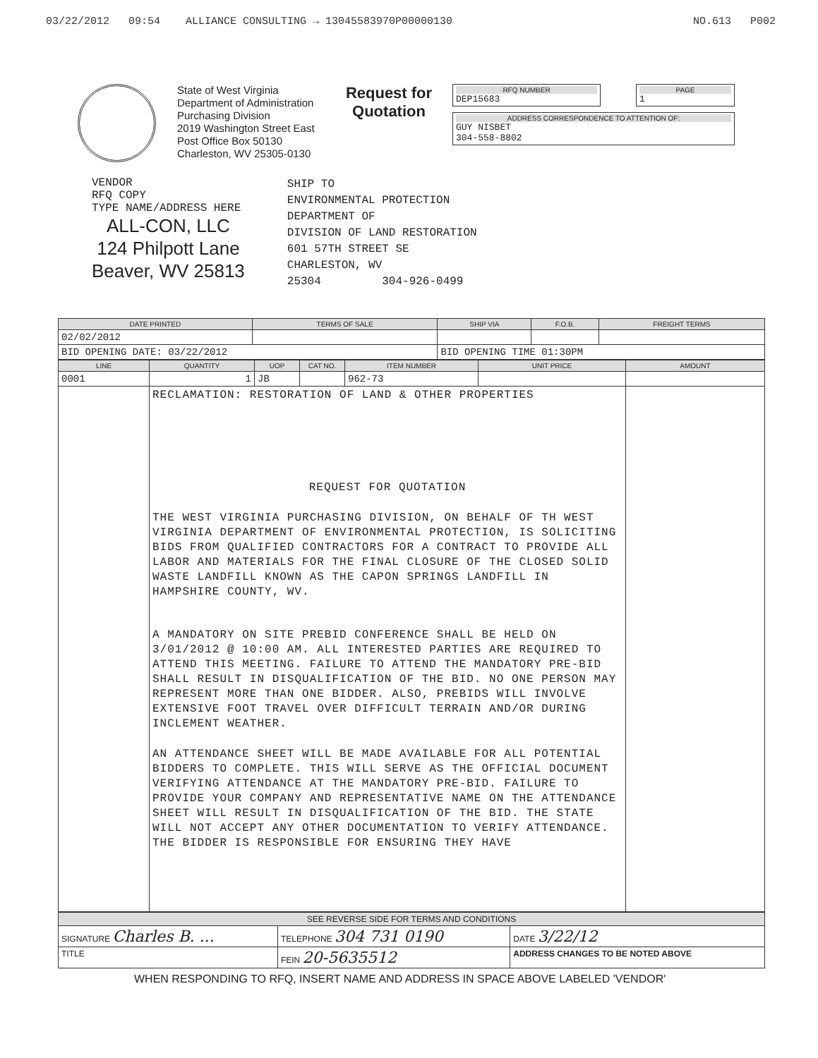03/22/2012 09:54 ALLIANCE CONSULTING → 13045583970P00000130 NO.613 P002
State of West Virginia
Department of Administration
Purchasing Division
2019 Washington Street East
Post Office Box 50130
Charleston, WV 25305-0130
Request for
Quotation
RFQ NUMBER
DEP15683
PAGE
1
ADDRESS CORRESPONDENCE TO ATTENTION OF:
GUY NISBET
304-558-8802
VENDOR
RFQ COPY
TYPE NAME/ADDRESS HERE
ALL-CON, LLC
124 Philpott Lane
Beaver, WV 25813
SHIP TO
ENVIRONMENTAL PROTECTION
DEPARTMENT OF
DIVISION OF LAND RESTORATION
601 57TH STREET SE
CHARLESTON, WV
25304 304-926-0499
| DATE PRINTED | TERMS OF SALE | SHIP VIA | F.O.B. | FREIGHT TERMS |
| --- | --- | --- | --- | --- |
| 02/02/2012 | | | | |
| BID OPENING DATE: 03/22/2012 | | BID OPENING TIME 01:30PM | | |
| LINE | QUANTITY | UOP | CAT NO. | ITEM NUMBER | UNIT PRICE | AMOUNT |
| --- | --- | --- | --- | --- | --- | --- |
| 0001 | 1 | JB | | 962-73 | | |
| | RECLAMATION: RESTORATION OF LAND & OTHER PROPERTIES REQUEST FOR QUOTATION THE WEST VIRGINIA PURCHASING DIVISION, ON BEHALF OF TH WEST VIRGINIA DEPARTMENT OF ENVIRONMENTAL PROTECTION, IS SOLICITING BIDS FROM QUALIFIED CONTRACTORS FOR A CONTRACT TO PROVIDE ALL LABOR AND MATERIALS FOR THE FINAL CLOSURE OF THE CLOSED SOLID WASTE LANDFILL KNOWN AS THE CAPON SPRINGS LANDFILL IN HAMPSHIRE COUNTY, WV. A MANDATORY ON SITE PREBID CONFERENCE SHALL BE HELD ON 3/01/2012 @ 10:00 AM. ALL INTERESTED PARTIES ARE REQUIRED TO ATTEND THIS MEETING. FAILURE TO ATTEND THE MANDATORY PRE-BID SHALL RESULT IN DISQUALIFICATION OF THE BID. NO ONE PERSON MAY REPRESENT MORE THAN ONE BIDDER. ALSO, PREBIDS WILL INVOLVE EXTENSIVE FOOT TRAVEL OVER DIFFICULT TERRAIN AND/OR DURING INCLEMENT WEATHER. AN ATTENDANCE SHEET WILL BE MADE AVAILABLE FOR ALL POTENTIAL BIDDERS TO COMPLETE. THIS WILL SERVE AS THE OFFICIAL DOCUMENT VERIFYING ATTENDANCE AT THE MANDATORY PRE-BID. FAILURE TO PROVIDE YOUR COMPANY AND REPRESENTATIVE NAME ON THE ATTENDANCE SHEET WILL RESULT IN DISQUALIFICATION OF THE BID. THE STATE WILL NOT ACCEPT ANY OTHER DOCUMENTATION TO VERIFY ATTENDANCE. THE BIDDER IS RESPONSIBLE FOR ENSURING THEY HAVE | | | | | |
| SEE REVERSE SIDE FOR TERMS AND CONDITIONS | | | |
| SIGNATURE Charles B. ... | | TELEPHONE 304 731 0190 | DATE 3/22/12 |
| TITLE | FEIN 20-5635512 | | ADDRESS CHANGES TO BE NOTED ABOVE |
WHEN RESPONDING TO RFQ, INSERT NAME AND ADDRESS IN SPACE ABOVE LABELED 'VENDOR'